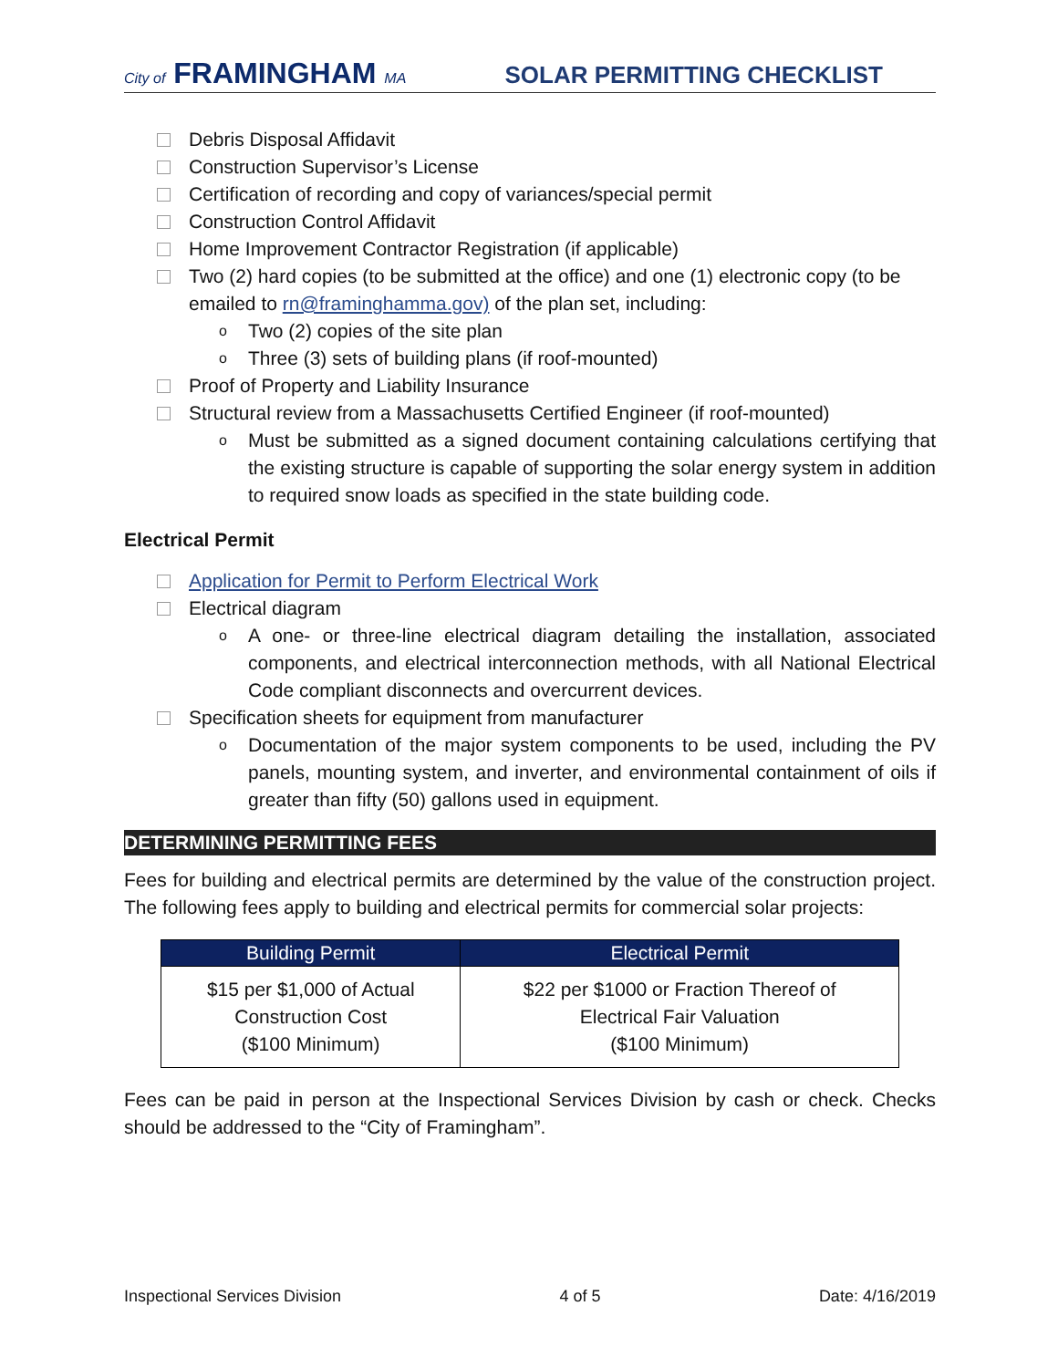City of FRAMINGHAM MA SOLAR PERMITTING CHECKLIST
Debris Disposal Affidavit
Construction Supervisor’s License
Certification of recording and copy of variances/special permit
Construction Control Affidavit
Home Improvement Contractor Registration (if applicable)
Two (2) hard copies (to be submitted at the office) and one (1) electronic copy (to be emailed to rn@framinghamma.gov) of the plan set, including:
o Two (2) copies of the site plan
o Three (3) sets of building plans (if roof-mounted)
Proof of Property and Liability Insurance
Structural review from a Massachusetts Certified Engineer (if roof-mounted)
o Must be submitted as a signed document containing calculations certifying that the existing structure is capable of supporting the solar energy system in addition to required snow loads as specified in the state building code.
Electrical Permit
Application for Permit to Perform Electrical Work
Electrical diagram
o A one- or three-line electrical diagram detailing the installation, associated components, and electrical interconnection methods, with all National Electrical Code compliant disconnects and overcurrent devices.
Specification sheets for equipment from manufacturer
o Documentation of the major system components to be used, including the PV panels, mounting system, and inverter, and environmental containment of oils if greater than fifty (50) gallons used in equipment.
DETERMINING PERMITTING FEES
Fees for building and electrical permits are determined by the value of the construction project. The following fees apply to building and electrical permits for commercial solar projects:
| Building Permit | Electrical Permit |
| --- | --- |
| $15 per $1,000 of Actual Construction Cost ($100 Minimum) | $22 per $1000 or Fraction Thereof of Electrical Fair Valuation ($100 Minimum) |
Fees can be paid in person at the Inspectional Services Division by cash or check. Checks should be addressed to the “City of Framingham”.
Inspectional Services Division 4 of 5 Date: 4/16/2019